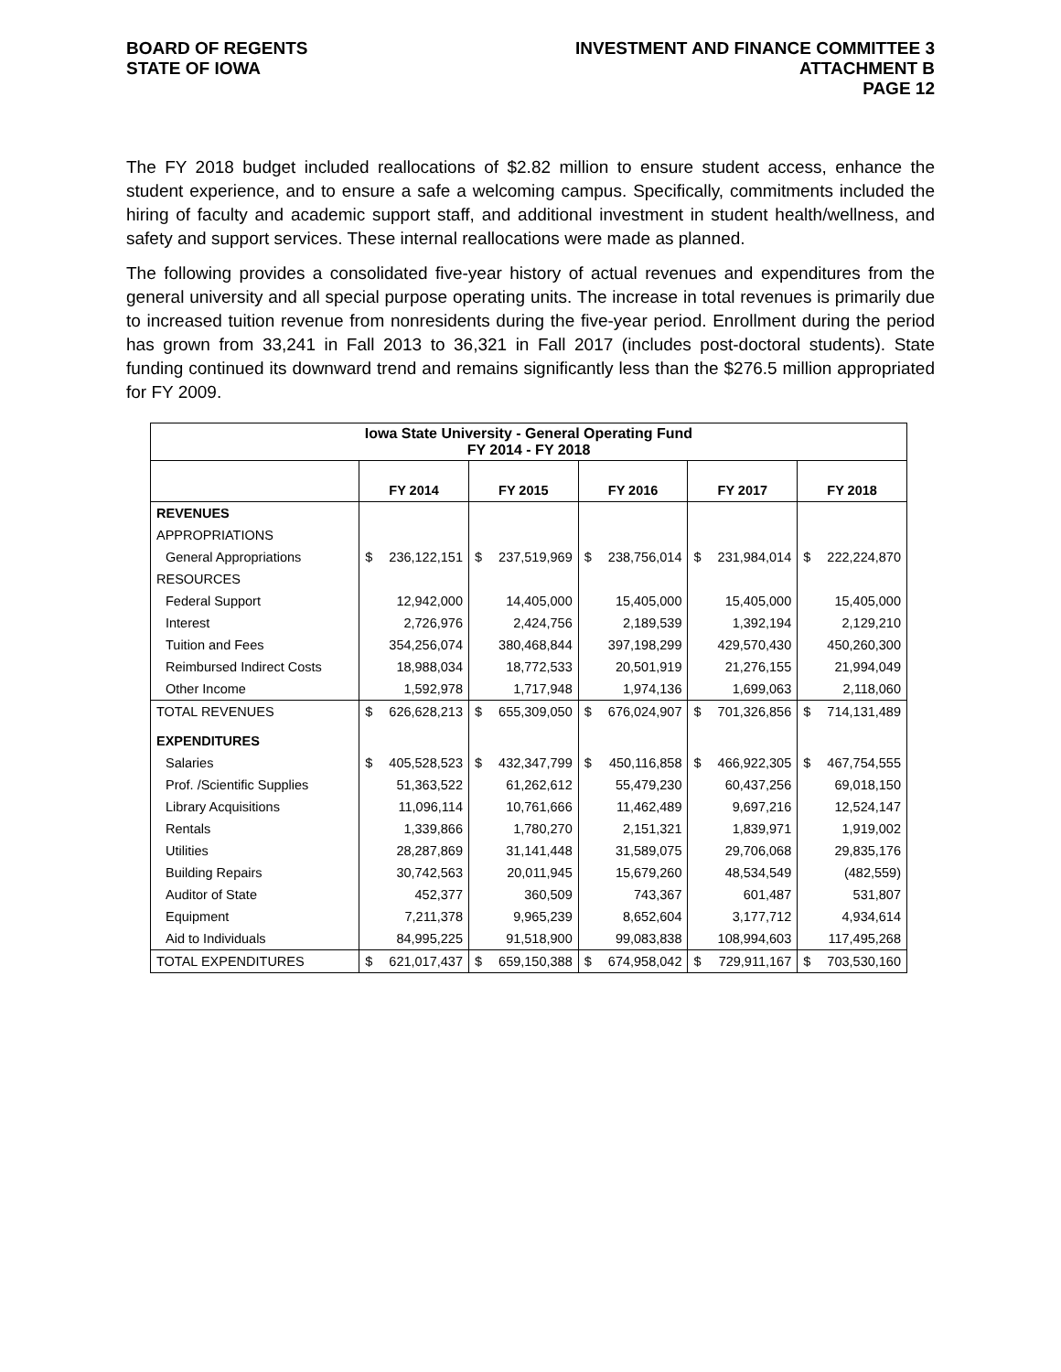BOARD OF REGENTS
STATE OF IOWA
INVESTMENT AND FINANCE COMMITTEE 3
ATTACHMENT B
PAGE 12
The FY 2018 budget included reallocations of $2.82 million to ensure student access, enhance the student experience, and to ensure a safe a welcoming campus. Specifically, commitments included the hiring of faculty and academic support staff, and additional investment in student health/wellness, and safety and support services. These internal reallocations were made as planned.
The following provides a consolidated five-year history of actual revenues and expenditures from the general university and all special purpose operating units. The increase in total revenues is primarily due to increased tuition revenue from nonresidents during the five-year period. Enrollment during the period has grown from 33,241 in Fall 2013 to 36,321 in Fall 2017 (includes post-doctoral students). State funding continued its downward trend and remains significantly less than the $276.5 million appropriated for FY 2009.
| Iowa State University - General Operating Fund FY 2014 - FY 2018 | | | | | |
| | FY 2014 | FY 2015 | FY 2016 | FY 2017 | FY 2018 |
| REVENUES | | | | | |
| APPROPRIATIONS | | | | | |
| General Appropriations | $ 236,122,151 | $ 237,519,969 | $ 238,756,014 | $ 231,984,014 | $ 222,224,870 |
| RESOURCES | | | | | |
| Federal Support | 12,942,000 | 14,405,000 | 15,405,000 | 15,405,000 | 15,405,000 |
| Interest | 2,726,976 | 2,424,756 | 2,189,539 | 1,392,194 | 2,129,210 |
| Tuition and Fees | 354,256,074 | 380,468,844 | 397,198,299 | 429,570,430 | 450,260,300 |
| Reimbursed Indirect Costs | 18,988,034 | 18,772,533 | 20,501,919 | 21,276,155 | 21,994,049 |
| Other Income | 1,592,978 | 1,717,948 | 1,974,136 | 1,699,063 | 2,118,060 |
| TOTAL REVENUES | $ 626,628,213 | $ 655,309,050 | $ 676,024,907 | $ 701,326,856 | $ 714,131,489 |
| EXPENDITURES | | | | | |
| Salaries | $ 405,528,523 | $ 432,347,799 | $ 450,116,858 | $ 466,922,305 | $ 467,754,555 |
| Prof. /Scientific Supplies | 51,363,522 | 61,262,612 | 55,479,230 | 60,437,256 | 69,018,150 |
| Library Acquisitions | 11,096,114 | 10,761,666 | 11,462,489 | 9,697,216 | 12,524,147 |
| Rentals | 1,339,866 | 1,780,270 | 2,151,321 | 1,839,971 | 1,919,002 |
| Utilities | 28,287,869 | 31,141,448 | 31,589,075 | 29,706,068 | 29,835,176 |
| Building Repairs | 30,742,563 | 20,011,945 | 15,679,260 | 48,534,549 | (482,559) |
| Auditor of State | 452,377 | 360,509 | 743,367 | 601,487 | 531,807 |
| Equipment | 7,211,378 | 9,965,239 | 8,652,604 | 3,177,712 | 4,934,614 |
| Aid to Individuals | 84,995,225 | 91,518,900 | 99,083,838 | 108,994,603 | 117,495,268 |
| TOTAL EXPENDITURES | $ 621,017,437 | $ 659,150,388 | $ 674,958,042 | $ 729,911,167 | $ 703,530,160 |